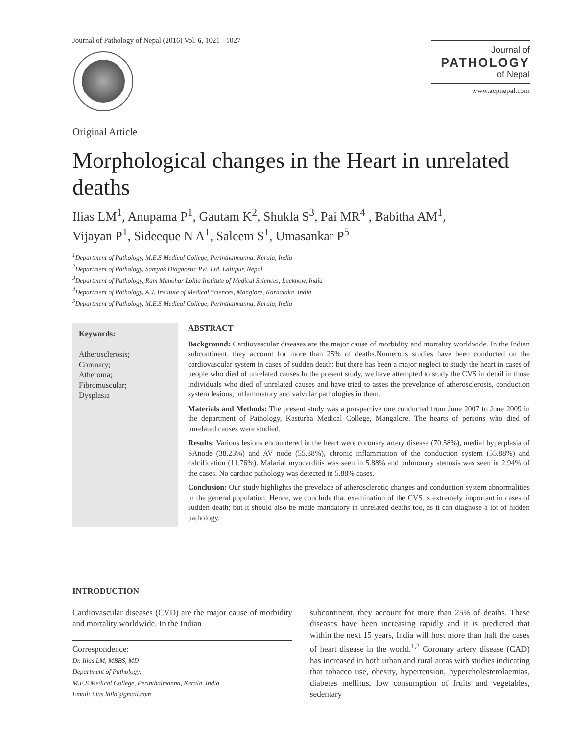Journal of Pathology of Nepal (2016) Vol. 6, 1021 - 1027
Journal of
PATHOLOGY
of Nepal
www.acpnepal.com
Original Article
Morphological changes in the Heart in unrelated deaths
Ilias LM<sup>1</sup>, Anupama P<sup>1</sup>, Gautam K<sup>2</sup>, Shukla S<sup>3</sup>, Pai MR<sup>4</sup> , Babitha AM<sup>1</sup>,
Vijayan P<sup>1</sup>, Sideeque N A<sup>1</sup>, Saleem S<sup>1</sup>, Umasankar P<sup>5</sup>
<sup>1</sup> Department of Pathology, M.E.S Medical College, Perinthalmanna, Kerala, India
<sup>2</sup> Department of Pathology, Samyak Diagnostic Pvt. Ltd, Lalitpur, Nepal
<sup>3</sup> Department of Pathology, Ram Manohar Lohia Institute of Medical Sciences, Lucknow, India
<sup>4</sup> Department of Pathology, A.J. Institute of Medical Sciences, Manglore, Karnataka, India
<sup>5</sup> Department of Pathology, M.E.S Medical College, Perinthalmanna, Kerala, India
Keywords:
Atherosclerosis;
Coronary;
Atheroma;
Fibromuscular;
Dysplasia
ABSTRACT
Background: Cardiovascular diseases are the major cause of morbidity and mortality worldwide. In the Indian subcontinent, they account for more than 25% of deaths.Numerous studies have been conducted on the cardiovascular system in cases of sudden death; but there has been a major neglect to study the heart in cases of people who died of unrelated causes.In the present study, we have attempted to study the CVS in detail in those individuals who died of unrelated causes and have tried to asses the prevelance of atherosclerosis, conduction system lesions, inflammatory and valvular pathologies in them.
Materials and Methods: The present study was a prospective one conducted from June 2007 to June 2009 in the department of Pathology, Kasturba Medical College, Mangalore. The hearts of persons who died of unrelated causes were studied.
Results: Various lesions encountered in the heart were coronary artery disease (70.58%), medial hyperplasia of SAnode (38.23%) and AV node (55.88%), chronic inflammation of the conduction system (55.88%) and calcification (11.76%). Malarial myocarditis was seen in 5.88% and pulmonary stenosis was seen in 2.94% of the cases. No cardiac pathology was detected in 5.88% cases.
Conclusion: Our study highlights the prevelace of atherosclerotic changes and conduction system abnormalities in the general population. Hence, we conclude that examination of the CVS is extremely important in cases of sudden death; but it should also be made mandatory in unrelated deaths too, as it can diagnose a lot of hidden pathology.
INTRODUCTION
Cardiovascular diseases (CVD) are the major cause of morbidity and mortality worldwide. In the Indian
Correspondence:
Dr. Ilias LM, MBBS, MD
Department of Pathology,
M.E.S Medical College, Perinthalmanna, Kerala, India
Email: ilias.laila@gmail.com
subcontinent, they account for more than 25% of deaths. These diseases have been increasing rapidly and it is predicted that within the next 15 years, India will host more than half the cases of heart disease in the world.<sup>1,2</sup> Coronary artery disease (CAD) has increased in both urban and rural areas with studies indicating that tobacco use, obesity, hypertension, hypercholesterolaemias, diabetes mellitus, low consumption of fruits and vegetables, sedentary